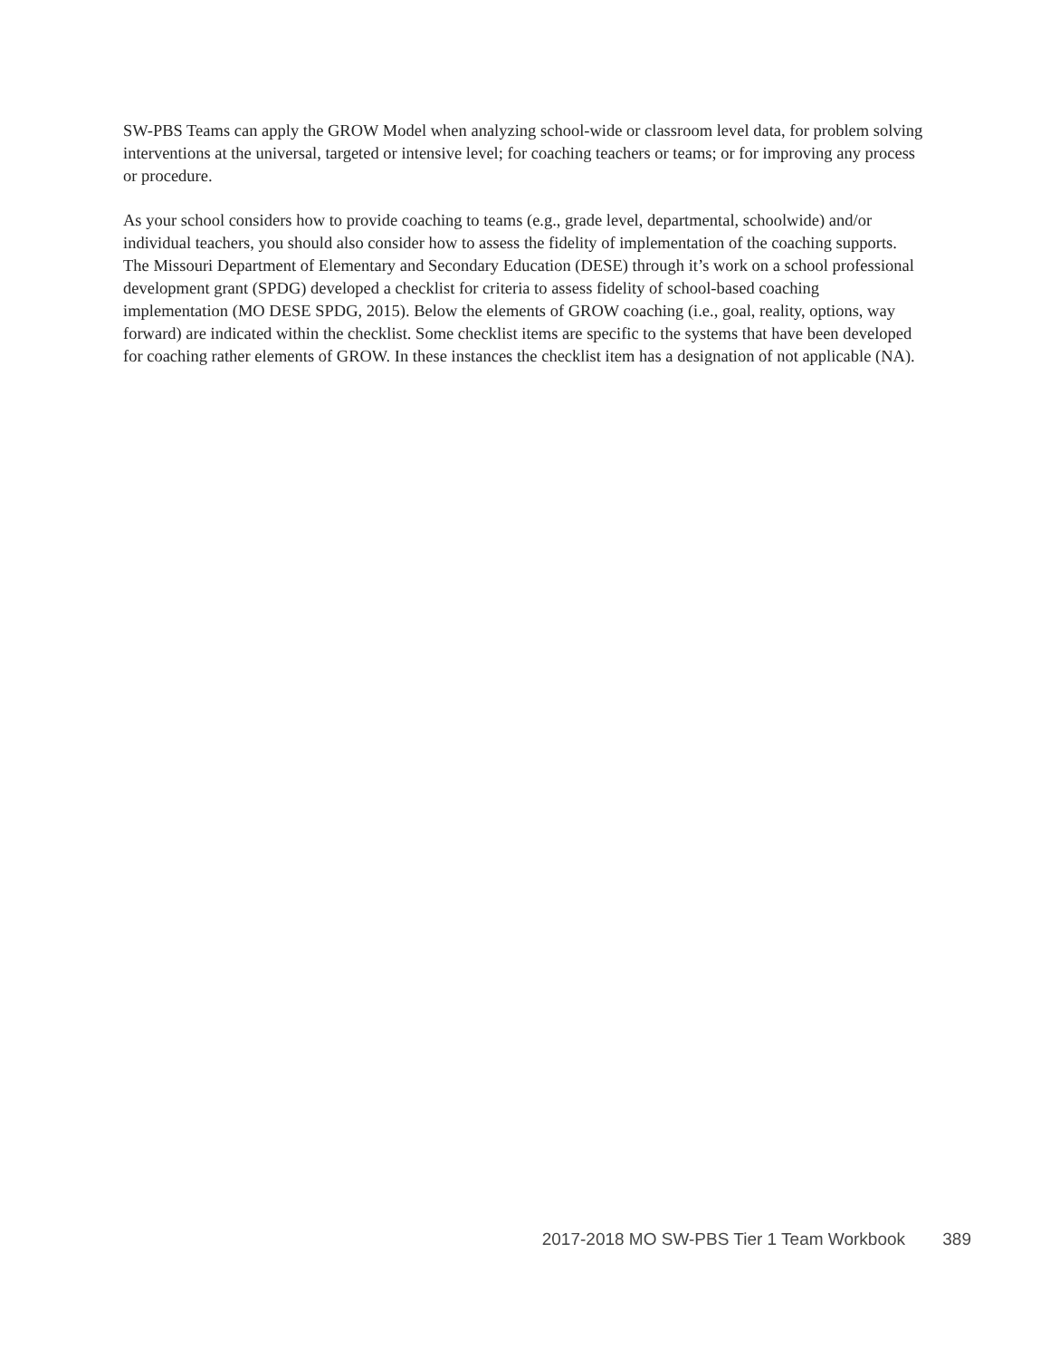SW-PBS Teams can apply the GROW Model when analyzing school-wide or classroom level data, for problem solving interventions at the universal, targeted or intensive level; for coaching teachers or teams; or for improving any process or procedure.
As your school considers how to provide coaching to teams (e.g., grade level, departmental, schoolwide) and/or individual teachers, you should also consider how to assess the fidelity of implementation of the coaching supports. The Missouri Department of Elementary and Secondary Education (DESE) through it’s work on a school professional development grant (SPDG) developed a checklist for criteria to assess fidelity of school-based coaching implementation (MO DESE SPDG, 2015). Below the elements of GROW coaching (i.e., goal, reality, options, way forward) are indicated within the checklist. Some checklist items are specific to the systems that have been developed for coaching rather elements of GROW. In these instances the checklist item has a designation of not applicable (NA).
2017-2018 MO SW-PBS Tier 1 Team Workbook 389